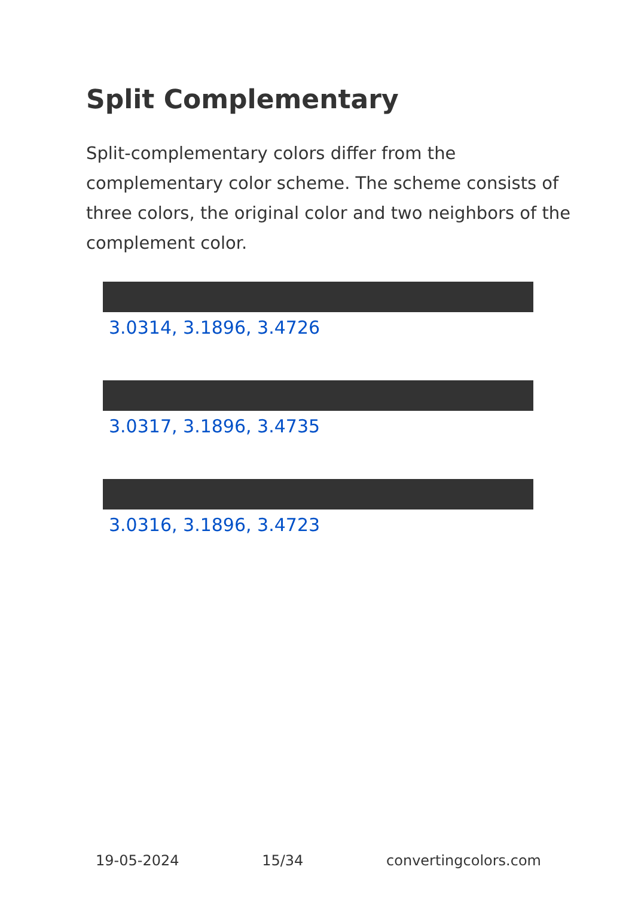Split Complementary
Split-complementary colors differ from the complementary color scheme. The scheme consists of three colors, the original color and two neighbors of the complement color.
3.0314, 3.1896, 3.4726
3.0317, 3.1896, 3.4735
3.0316, 3.1896, 3.4723
19-05-2024 15/34 convertingcolors.com